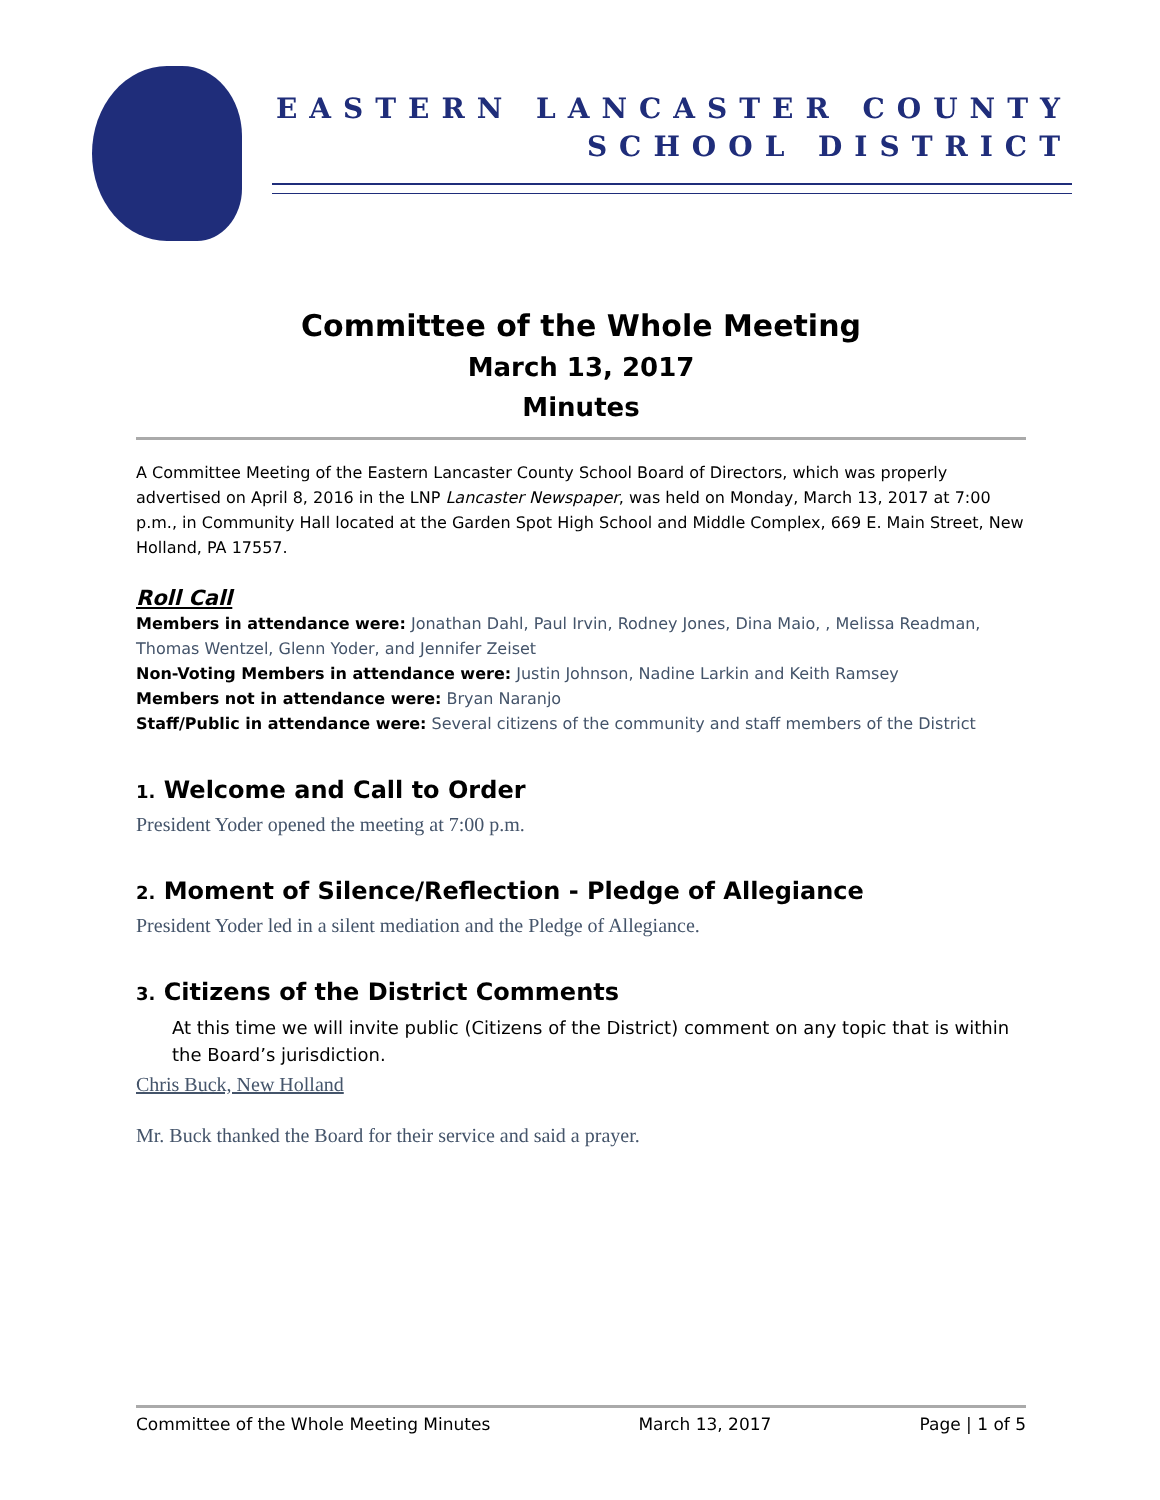EASTERN LANCASTER COUNTY
SCHOOL DISTRICT
Committee of the Whole Meeting
March 13, 2017
Minutes
A Committee Meeting of the Eastern Lancaster County School Board of Directors, which was properly advertised on April 8, 2016 in the LNP Lancaster Newspaper, was held on Monday, March 13, 2017 at 7:00 p.m., in Community Hall located at the Garden Spot High School and Middle Complex, 669 E. Main Street, New Holland, PA 17557.
Roll Call
Members in attendance were: Jonathan Dahl, Paul Irvin, Rodney Jones, Dina Maio, , Melissa Readman, Thomas Wentzel, Glenn Yoder, and Jennifer Zeiset
Non-Voting Members in attendance were: Justin Johnson, Nadine Larkin and Keith Ramsey
Members not in attendance were: Bryan Naranjo
Staff/Public in attendance were: Several citizens of the community and staff members of the District
1. Welcome and Call to Order
President Yoder opened the meeting at 7:00 p.m.
2. Moment of Silence/Reflection - Pledge of Allegiance
President Yoder led in a silent mediation and the Pledge of Allegiance.
3. Citizens of the District Comments
At this time we will invite public (Citizens of the District) comment on any topic that is within the Board’s jurisdiction.
Chris Buck, New Holland
Mr. Buck thanked the Board for their service and said a prayer.
Committee of the Whole Meeting Minutes March 13, 2017 Page | 1 of 5